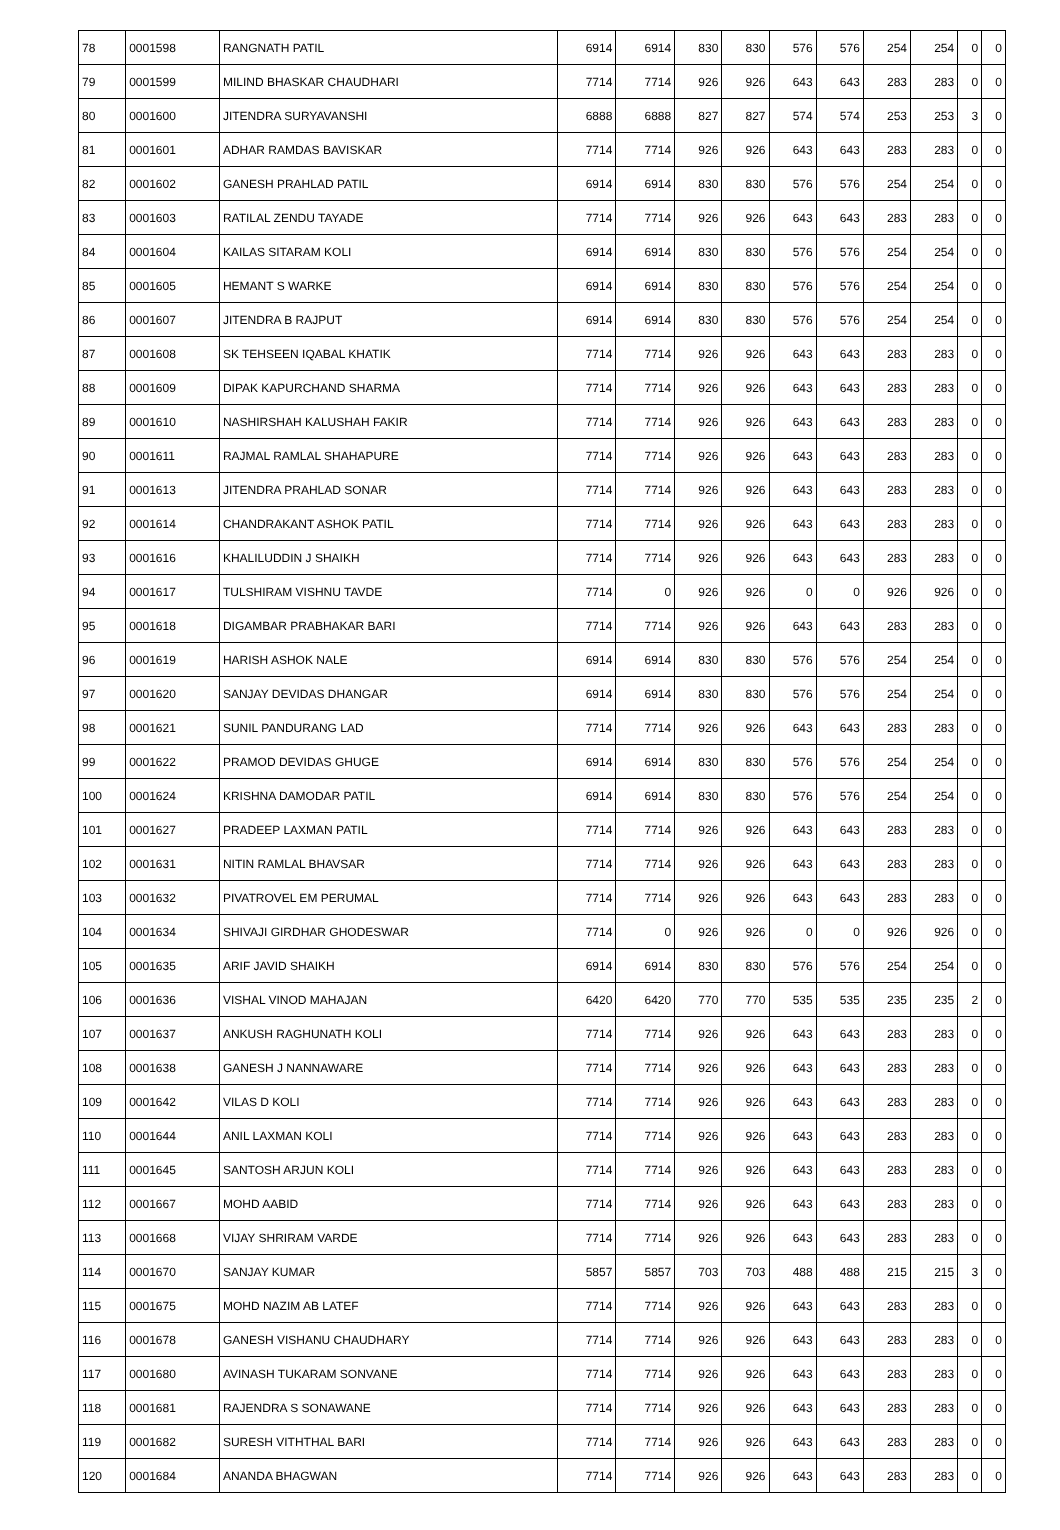| 78 | 0001598 | RANGNATH PATIL | 6914 | 6914 | 830 | 830 | 576 | 576 | 254 | 254 | 0 | 0 |
| 79 | 0001599 | MILIND BHASKAR CHAUDHARI | 7714 | 7714 | 926 | 926 | 643 | 643 | 283 | 283 | 0 | 0 |
| 80 | 0001600 | JITENDRA SURYAVANSHI | 6888 | 6888 | 827 | 827 | 574 | 574 | 253 | 253 | 3 | 0 |
| 81 | 0001601 | ADHAR RAMDAS BAVISKAR | 7714 | 7714 | 926 | 926 | 643 | 643 | 283 | 283 | 0 | 0 |
| 82 | 0001602 | GANESH PRAHLAD PATIL | 6914 | 6914 | 830 | 830 | 576 | 576 | 254 | 254 | 0 | 0 |
| 83 | 0001603 | RATILAL ZENDU TAYADE | 7714 | 7714 | 926 | 926 | 643 | 643 | 283 | 283 | 0 | 0 |
| 84 | 0001604 | KAILAS SITARAM KOLI | 6914 | 6914 | 830 | 830 | 576 | 576 | 254 | 254 | 0 | 0 |
| 85 | 0001605 | HEMANT S WARKE | 6914 | 6914 | 830 | 830 | 576 | 576 | 254 | 254 | 0 | 0 |
| 86 | 0001607 | JITENDRA B RAJPUT | 6914 | 6914 | 830 | 830 | 576 | 576 | 254 | 254 | 0 | 0 |
| 87 | 0001608 | SK TEHSEEN IQABAL KHATIK | 7714 | 7714 | 926 | 926 | 643 | 643 | 283 | 283 | 0 | 0 |
| 88 | 0001609 | DIPAK KAPURCHAND SHARMA | 7714 | 7714 | 926 | 926 | 643 | 643 | 283 | 283 | 0 | 0 |
| 89 | 0001610 | NASHIRSHAH KALUSHAH FAKIR | 7714 | 7714 | 926 | 926 | 643 | 643 | 283 | 283 | 0 | 0 |
| 90 | 0001611 | RAJMAL RAMLAL SHAHAPURE | 7714 | 7714 | 926 | 926 | 643 | 643 | 283 | 283 | 0 | 0 |
| 91 | 0001613 | JITENDRA PRAHLAD SONAR | 7714 | 7714 | 926 | 926 | 643 | 643 | 283 | 283 | 0 | 0 |
| 92 | 0001614 | CHANDRAKANT ASHOK PATIL | 7714 | 7714 | 926 | 926 | 643 | 643 | 283 | 283 | 0 | 0 |
| 93 | 0001616 | KHALILUDDIN J SHAIKH | 7714 | 7714 | 926 | 926 | 643 | 643 | 283 | 283 | 0 | 0 |
| 94 | 0001617 | TULSHIRAM VISHNU TAVDE | 7714 | 0 | 926 | 926 | 0 | 0 | 926 | 926 | 0 | 0 |
| 95 | 0001618 | DIGAMBAR PRABHAKAR BARI | 7714 | 7714 | 926 | 926 | 643 | 643 | 283 | 283 | 0 | 0 |
| 96 | 0001619 | HARISH ASHOK NALE | 6914 | 6914 | 830 | 830 | 576 | 576 | 254 | 254 | 0 | 0 |
| 97 | 0001620 | SANJAY DEVIDAS DHANGAR | 6914 | 6914 | 830 | 830 | 576 | 576 | 254 | 254 | 0 | 0 |
| 98 | 0001621 | SUNIL PANDURANG LAD | 7714 | 7714 | 926 | 926 | 643 | 643 | 283 | 283 | 0 | 0 |
| 99 | 0001622 | PRAMOD DEVIDAS GHUGE | 6914 | 6914 | 830 | 830 | 576 | 576 | 254 | 254 | 0 | 0 |
| 100 | 0001624 | KRISHNA DAMODAR PATIL | 6914 | 6914 | 830 | 830 | 576 | 576 | 254 | 254 | 0 | 0 |
| 101 | 0001627 | PRADEEP LAXMAN PATIL | 7714 | 7714 | 926 | 926 | 643 | 643 | 283 | 283 | 0 | 0 |
| 102 | 0001631 | NITIN RAMLAL BHAVSAR | 7714 | 7714 | 926 | 926 | 643 | 643 | 283 | 283 | 0 | 0 |
| 103 | 0001632 | PIVATROVEL EM PERUMAL | 7714 | 7714 | 926 | 926 | 643 | 643 | 283 | 283 | 0 | 0 |
| 104 | 0001634 | SHIVAJI GIRDHAR GHODESWAR | 7714 | 0 | 926 | 926 | 0 | 0 | 926 | 926 | 0 | 0 |
| 105 | 0001635 | ARIF JAVID SHAIKH | 6914 | 6914 | 830 | 830 | 576 | 576 | 254 | 254 | 0 | 0 |
| 106 | 0001636 | VISHAL VINOD MAHAJAN | 6420 | 6420 | 770 | 770 | 535 | 535 | 235 | 235 | 2 | 0 |
| 107 | 0001637 | ANKUSH RAGHUNATH KOLI | 7714 | 7714 | 926 | 926 | 643 | 643 | 283 | 283 | 0 | 0 |
| 108 | 0001638 | GANESH J NANNAWARE | 7714 | 7714 | 926 | 926 | 643 | 643 | 283 | 283 | 0 | 0 |
| 109 | 0001642 | VILAS D KOLI | 7714 | 7714 | 926 | 926 | 643 | 643 | 283 | 283 | 0 | 0 |
| 110 | 0001644 | ANIL LAXMAN KOLI | 7714 | 7714 | 926 | 926 | 643 | 643 | 283 | 283 | 0 | 0 |
| 111 | 0001645 | SANTOSH ARJUN KOLI | 7714 | 7714 | 926 | 926 | 643 | 643 | 283 | 283 | 0 | 0 |
| 112 | 0001667 | MOHD AABID | 7714 | 7714 | 926 | 926 | 643 | 643 | 283 | 283 | 0 | 0 |
| 113 | 0001668 | VIJAY SHRIRAM VARDE | 7714 | 7714 | 926 | 926 | 643 | 643 | 283 | 283 | 0 | 0 |
| 114 | 0001670 | SANJAY KUMAR | 5857 | 5857 | 703 | 703 | 488 | 488 | 215 | 215 | 3 | 0 |
| 115 | 0001675 | MOHD NAZIM AB LATEF | 7714 | 7714 | 926 | 926 | 643 | 643 | 283 | 283 | 0 | 0 |
| 116 | 0001678 | GANESH VISHANU CHAUDHARY | 7714 | 7714 | 926 | 926 | 643 | 643 | 283 | 283 | 0 | 0 |
| 117 | 0001680 | AVINASH TUKARAM SONVANE | 7714 | 7714 | 926 | 926 | 643 | 643 | 283 | 283 | 0 | 0 |
| 118 | 0001681 | RAJENDRA S SONAWANE | 7714 | 7714 | 926 | 926 | 643 | 643 | 283 | 283 | 0 | 0 |
| 119 | 0001682 | SURESH VITHTHAL BARI | 7714 | 7714 | 926 | 926 | 643 | 643 | 283 | 283 | 0 | 0 |
| 120 | 0001684 | ANANDA BHAGWAN | 7714 | 7714 | 926 | 926 | 643 | 643 | 283 | 283 | 0 | 0 |